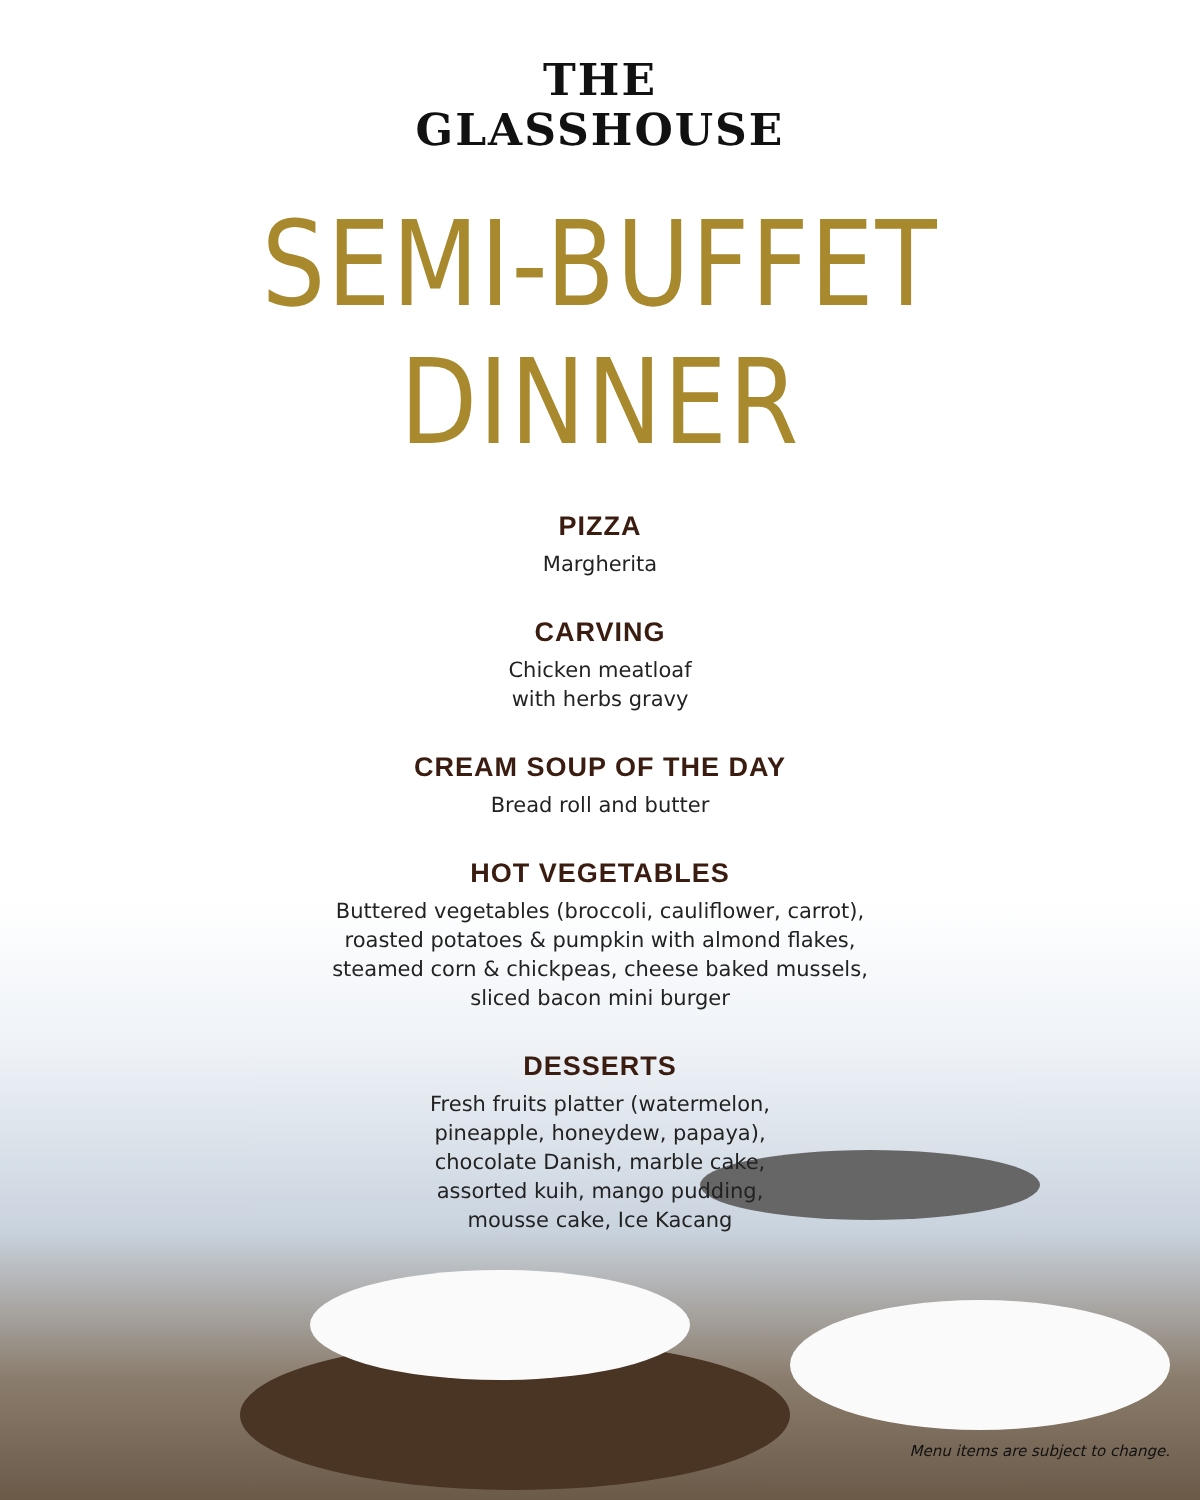THE
GLASSHOUSE
SEMI-BUFFET DINNER
PIZZA
Margherita
CARVING
Chicken meatloaf
with herbs gravy
CREAM SOUP OF THE DAY
Bread roll and butter
HOT VEGETABLES
Buttered vegetables (broccoli, cauliflower, carrot),
roasted potatoes & pumpkin with almond flakes,
steamed corn & chickpeas, cheese baked mussels,
sliced bacon mini burger
DESSERTS
Fresh fruits platter (watermelon,
pineapple, honeydew, papaya),
chocolate Danish, marble cake,
assorted kuih, mango pudding,
mousse cake, Ice Kacang
Menu items are subject to change.